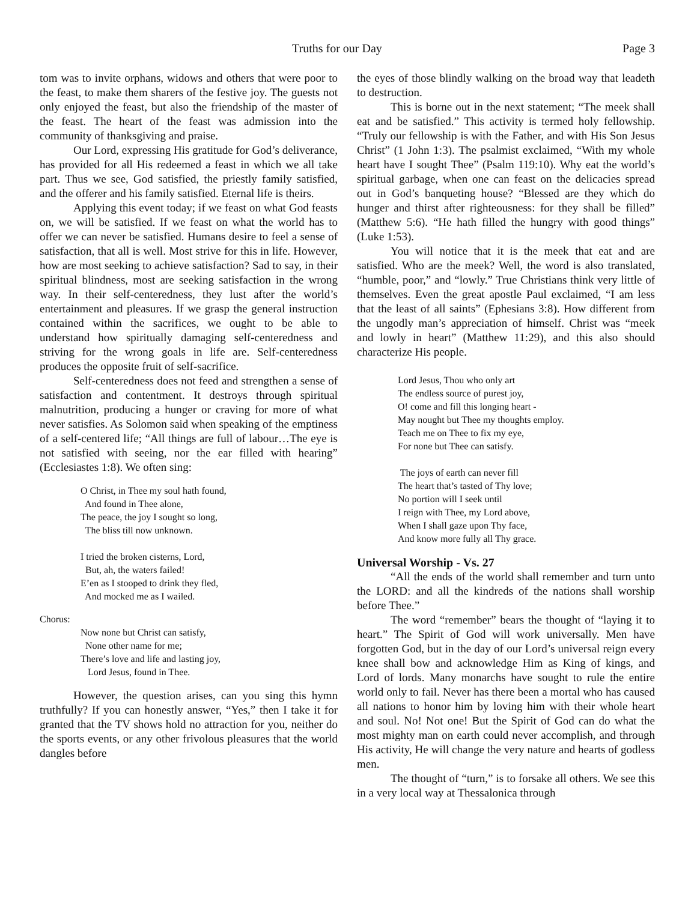Truths for our Day Page 3
tom was to invite orphans, widows and others that were poor to the feast, to make them sharers of the festive joy. The guests not only enjoyed the feast, but also the friendship of the master of the feast. The heart of the feast was admission into the community of thanksgiving and praise.
Our Lord, expressing His gratitude for God’s deliverance, has provided for all His redeemed a feast in which we all take part. Thus we see, God satisfied, the priestly family satisfied, and the offerer and his family satisfied. Eternal life is theirs.
Applying this event today; if we feast on what God feasts on, we will be satisfied. If we feast on what the world has to offer we can never be satisfied. Humans desire to feel a sense of satisfaction, that all is well. Most strive for this in life. However, how are most seeking to achieve satisfaction? Sad to say, in their spiritual blindness, most are seeking satisfaction in the wrong way. In their self-centeredness, they lust after the world’s entertainment and pleasures. If we grasp the general instruction contained within the sacrifices, we ought to be able to understand how spiritually damaging self-centeredness and striving for the wrong goals in life are. Self-centeredness produces the opposite fruit of self-sacrifice.
Self-centeredness does not feed and strengthen a sense of satisfaction and contentment. It destroys through spiritual malnutrition, producing a hunger or craving for more of what never satisfies. As Solomon said when speaking of the emptiness of a self-centered life; “All things are full of labour…The eye is not satisfied with seeing, nor the ear filled with hearing” (Ecclesiastes 1:8). We often sing:
O Christ, in Thee my soul hath found,
And found in Thee alone,
The peace, the joy I sought so long,
The bliss till now unknown.
I tried the broken cisterns, Lord,
But, ah, the waters failed!
E’en as I stooped to drink they fled,
And mocked me as I wailed.
Chorus:
Now none but Christ can satisfy,
None other name for me;
There’s love and life and lasting joy,
Lord Jesus, found in Thee.
However, the question arises, can you sing this hymn truthfully? If you can honestly answer, “Yes,” then I take it for granted that the TV shows hold no attraction for you, neither do the sports events, or any other frivolous pleasures that the world dangles before
the eyes of those blindly walking on the broad way that leadeth to destruction.
This is borne out in the next statement; “The meek shall eat and be satisfied.” This activity is termed holy fellowship. “Truly our fellowship is with the Father, and with His Son Jesus Christ” (1 John 1:3). The psalmist exclaimed, “With my whole heart have I sought Thee” (Psalm 119:10). Why eat the world’s spiritual garbage, when one can feast on the delicacies spread out in God’s banqueting house? “Blessed are they which do hunger and thirst after righteousness: for they shall be filled” (Matthew 5:6). “He hath filled the hungry with good things” (Luke 1:53).
You will notice that it is the meek that eat and are satisfied. Who are the meek? Well, the word is also translated, “humble, poor,” and “lowly.” True Christians think very little of themselves. Even the great apostle Paul exclaimed, “I am less that the least of all saints” (Ephesians 3:8). How different from the ungodly man’s appreciation of himself. Christ was “meek and lowly in heart” (Matthew 11:29), and this also should characterize His people.
Lord Jesus, Thou who only art
The endless source of purest joy,
O! come and fill this longing heart -
May nought but Thee my thoughts employ.
Teach me on Thee to fix my eye,
For none but Thee can satisfy.
The joys of earth can never fill
The heart that’s tasted of Thy love;
No portion will I seek until
I reign with Thee, my Lord above,
When I shall gaze upon Thy face,
And know more fully all Thy grace.
Universal Worship - Vs. 27
“All the ends of the world shall remember and turn unto the LORD: and all the kindreds of the nations shall worship before Thee.”
The word “remember” bears the thought of “laying it to heart.” The Spirit of God will work universally. Men have forgotten God, but in the day of our Lord’s universal reign every knee shall bow and acknowledge Him as King of kings, and Lord of lords. Many monarchs have sought to rule the entire world only to fail. Never has there been a mortal who has caused all nations to honor him by loving him with their whole heart and soul. No! Not one! But the Spirit of God can do what the most mighty man on earth could never accomplish, and through His activity, He will change the very nature and hearts of godless men.
The thought of “turn,” is to forsake all others. We see this in a very local way at Thessalonica through